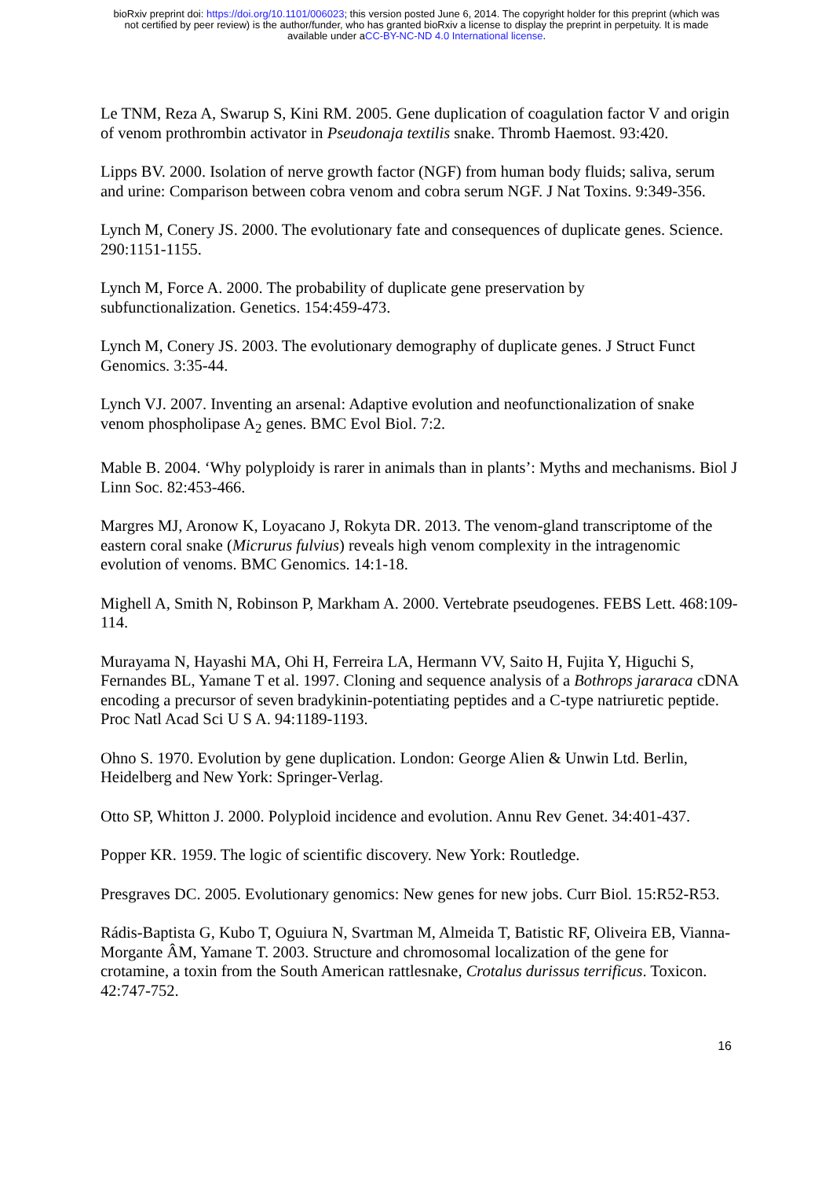bioRxiv preprint doi: https://doi.org/10.1101/006023; this version posted June 6, 2014. The copyright holder for this preprint (which was
not certified by peer review) is the author/funder, who has granted bioRxiv a license to display the preprint in perpetuity. It is made
available under aCC-BY-NC-ND 4.0 International license.
Le TNM, Reza A, Swarup S, Kini RM. 2005. Gene duplication of coagulation factor V and origin of venom prothrombin activator in Pseudonaja textilis snake. Thromb Haemost. 93:420.
Lipps BV. 2000. Isolation of nerve growth factor (NGF) from human body fluids; saliva, serum and urine: Comparison between cobra venom and cobra serum NGF. J Nat Toxins. 9:349-356.
Lynch M, Conery JS. 2000. The evolutionary fate and consequences of duplicate genes. Science. 290:1151-1155.
Lynch M, Force A. 2000. The probability of duplicate gene preservation by
subfunctionalization. Genetics. 154:459-473.
Lynch M, Conery JS. 2003. The evolutionary demography of duplicate genes. J Struct Funct Genomics. 3:35-44.
Lynch VJ. 2007. Inventing an arsenal: Adaptive evolution and neofunctionalization of snake venom phospholipase A<sub>2</sub> genes. BMC Evol Biol. 7:2.
Mable B. 2004. ‘Why polyploidy is rarer in animals than in plants’: Myths and mechanisms. Biol J Linn Soc. 82:453-466.
Margres MJ, Aronow K, Loyacano J, Rokyta DR. 2013. The venom-gland transcriptome of the eastern coral snake (Micrurus fulvius) reveals high venom complexity in the intragenomic evolution of venoms. BMC Genomics. 14:1-18.
Mighell A, Smith N, Robinson P, Markham A. 2000. Vertebrate pseudogenes. FEBS Lett. 468:109-114.
Murayama N, Hayashi MA, Ohi H, Ferreira LA, Hermann VV, Saito H, Fujita Y, Higuchi S, Fernandes BL, Yamane T et al. 1997. Cloning and sequence analysis of a Bothrops jararaca cDNA encoding a precursor of seven bradykinin-potentiating peptides and a C-type natriuretic peptide. Proc Natl Acad Sci U S A. 94:1189-1193.
Ohno S. 1970. Evolution by gene duplication. London: George Alien & Unwin Ltd. Berlin, Heidelberg and New York: Springer-Verlag.
Otto SP, Whitton J. 2000. Polyploid incidence and evolution. Annu Rev Genet. 34:401-437.
Popper KR. 1959. The logic of scientific discovery. New York: Routledge.
Presgraves DC. 2005. Evolutionary genomics: New genes for new jobs. Curr Biol. 15:R52-R53.
Rádis-Baptista G, Kubo T, Oguiura N, Svartman M, Almeida T, Batistic RF, Oliveira EB, Vianna-Morgante ÂM, Yamane T. 2003. Structure and chromosomal localization of the gene for crotamine, a toxin from the South American rattlesnake, Crotalus durissus terrificus. Toxicon. 42:747-752.
16